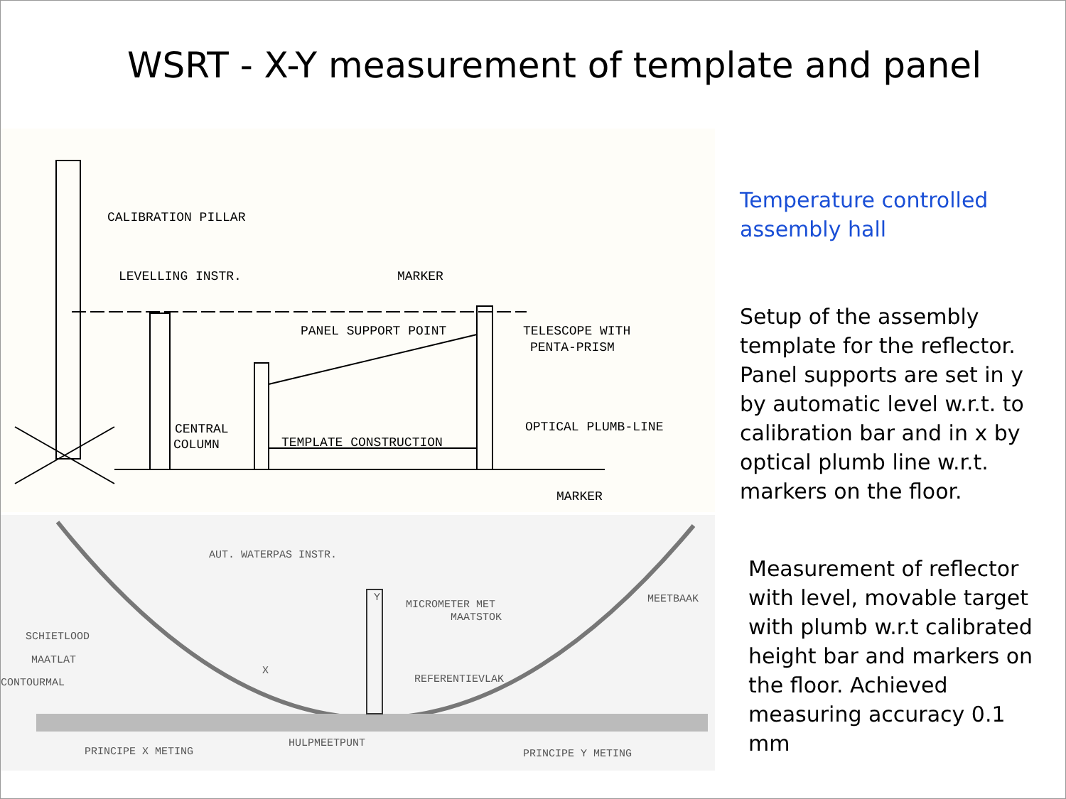WSRT - X-Y measurement of template and panel
CALIBRATION PILLAR
LEVELLING INSTR.
MARKER
PANEL SUPPORT POINT
TELESCOPE WITH
PENTA-PRISM
CENTRAL
COLUMN
TEMPLATE CONSTRUCTION
OPTICAL PLUMB-LINE
MARKER
AUT. WATERPAS INSTR.
MICROMETER MET
MAATSTOK
MEETBAAK
SCHIETLOOD
MAATLAT
CONTOURMAL
X
Y
REFERENTIEVLAK
HULPMEETPUNT
PRINCIPE X METING
PRINCIPE Y METING
Temperature controlled assembly hall
Setup of the assembly template for the reflector. Panel supports are set in y by automatic level w.r.t. to calibration bar and in x by optical plumb line w.r.t. markers on the floor.
Measurement of reflector with level, movable target with plumb w.r.t calibrated height bar and markers on the floor. Achieved measuring accuracy 0.1 mm